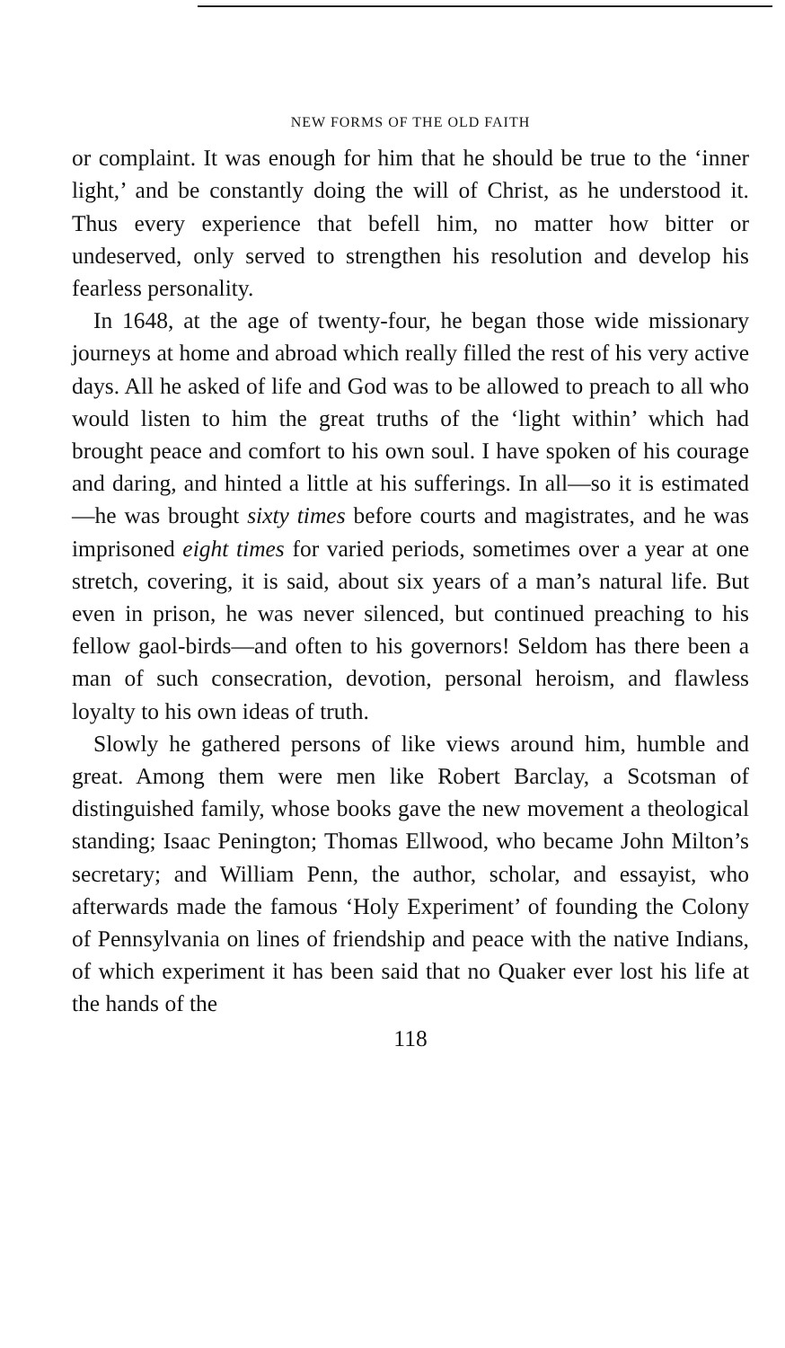NEW FORMS OF THE OLD FAITH
or complaint. It was enough for him that he should be true to the ‘inner light,’ and be constantly doing the will of Christ, as he understood it. Thus every experience that befell him, no matter how bitter or undeserved, only served to strengthen his resolution and develop his fearless personality.
In 1648, at the age of twenty-four, he began those wide missionary journeys at home and abroad which really filled the rest of his very active days. All he asked of life and God was to be allowed to preach to all who would listen to him the great truths of the ‘light within’ which had brought peace and comfort to his own soul. I have spoken of his courage and daring, and hinted a little at his sufferings. In all—so it is estimated—he was brought sixty times before courts and magistrates, and he was imprisoned eight times for varied periods, sometimes over a year at one stretch, covering, it is said, about six years of a man’s natural life. But even in prison, he was never silenced, but continued preaching to his fellow gaol-birds—and often to his governors! Seldom has there been a man of such consecration, devotion, personal heroism, and flawless loyalty to his own ideas of truth.
Slowly he gathered persons of like views around him, humble and great. Among them were men like Robert Barclay, a Scotsman of distinguished family, whose books gave the new movement a theological standing; Isaac Penington; Thomas Ellwood, who became John Milton’s secretary; and William Penn, the author, scholar, and essayist, who afterwards made the famous ‘Holy Experiment’ of founding the Colony of Pennsylvania on lines of friendship and peace with the native Indians, of which experiment it has been said that no Quaker ever lost his life at the hands of the
118